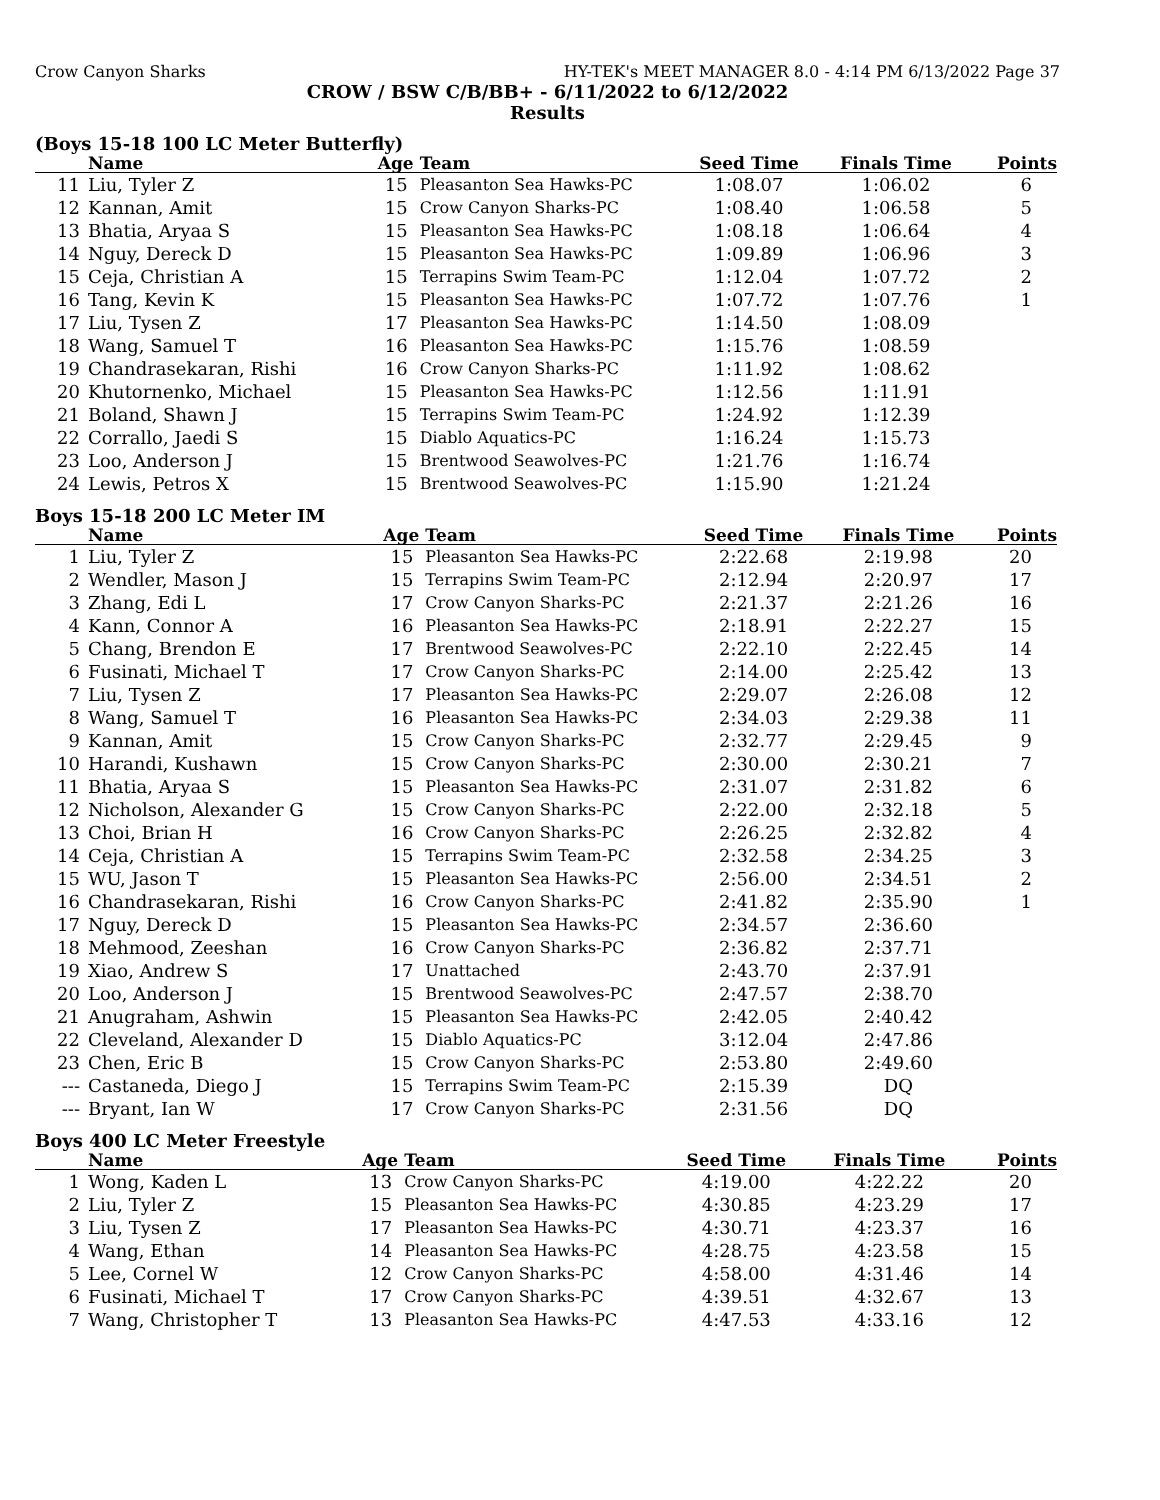Crow Canyon Sharks HY-TEK's MEET MANAGER 8.0 - 4:14 PM 6/13/2022 Page 37
CROW / BSW C/B/BB+ - 6/11/2022 to 6/12/2022
Results
(Boys 15-18 100 LC Meter Butterfly)
| | Name | Age | Team | Seed Time | Finals Time | Points |
| --- | --- | --- | --- | --- | --- | --- |
| 11 | Liu, Tyler Z | 15 | Pleasanton Sea Hawks-PC | 1:08.07 | 1:06.02 | 6 |
| 12 | Kannan, Amit | 15 | Crow Canyon Sharks-PC | 1:08.40 | 1:06.58 | 5 |
| 13 | Bhatia, Aryaa S | 15 | Pleasanton Sea Hawks-PC | 1:08.18 | 1:06.64 | 4 |
| 14 | Nguy, Dereck D | 15 | Pleasanton Sea Hawks-PC | 1:09.89 | 1:06.96 | 3 |
| 15 | Ceja, Christian A | 15 | Terrapins Swim Team-PC | 1:12.04 | 1:07.72 | 2 |
| 16 | Tang, Kevin K | 15 | Pleasanton Sea Hawks-PC | 1:07.72 | 1:07.76 | 1 |
| 17 | Liu, Tysen Z | 17 | Pleasanton Sea Hawks-PC | 1:14.50 | 1:08.09 | |
| 18 | Wang, Samuel T | 16 | Pleasanton Sea Hawks-PC | 1:15.76 | 1:08.59 | |
| 19 | Chandrasekaran, Rishi | 16 | Crow Canyon Sharks-PC | 1:11.92 | 1:08.62 | |
| 20 | Khutornenko, Michael | 15 | Pleasanton Sea Hawks-PC | 1:12.56 | 1:11.91 | |
| 21 | Boland, Shawn J | 15 | Terrapins Swim Team-PC | 1:24.92 | 1:12.39 | |
| 22 | Corrallo, Jaedi S | 15 | Diablo Aquatics-PC | 1:16.24 | 1:15.73 | |
| 23 | Loo, Anderson J | 15 | Brentwood Seawolves-PC | 1:21.76 | 1:16.74 | |
| 24 | Lewis, Petros X | 15 | Brentwood Seawolves-PC | 1:15.90 | 1:21.24 | |
Boys 15-18 200 LC Meter IM
| | Name | Age | Team | Seed Time | Finals Time | Points |
| --- | --- | --- | --- | --- | --- | --- |
| 1 | Liu, Tyler Z | 15 | Pleasanton Sea Hawks-PC | 2:22.68 | 2:19.98 | 20 |
| 2 | Wendler, Mason J | 15 | Terrapins Swim Team-PC | 2:12.94 | 2:20.97 | 17 |
| 3 | Zhang, Edi L | 17 | Crow Canyon Sharks-PC | 2:21.37 | 2:21.26 | 16 |
| 4 | Kann, Connor A | 16 | Pleasanton Sea Hawks-PC | 2:18.91 | 2:22.27 | 15 |
| 5 | Chang, Brendon E | 17 | Brentwood Seawolves-PC | 2:22.10 | 2:22.45 | 14 |
| 6 | Fusinati, Michael T | 17 | Crow Canyon Sharks-PC | 2:14.00 | 2:25.42 | 13 |
| 7 | Liu, Tysen Z | 17 | Pleasanton Sea Hawks-PC | 2:29.07 | 2:26.08 | 12 |
| 8 | Wang, Samuel T | 16 | Pleasanton Sea Hawks-PC | 2:34.03 | 2:29.38 | 11 |
| 9 | Kannan, Amit | 15 | Crow Canyon Sharks-PC | 2:32.77 | 2:29.45 | 9 |
| 10 | Harandi, Kushawn | 15 | Crow Canyon Sharks-PC | 2:30.00 | 2:30.21 | 7 |
| 11 | Bhatia, Aryaa S | 15 | Pleasanton Sea Hawks-PC | 2:31.07 | 2:31.82 | 6 |
| 12 | Nicholson, Alexander G | 15 | Crow Canyon Sharks-PC | 2:22.00 | 2:32.18 | 5 |
| 13 | Choi, Brian H | 16 | Crow Canyon Sharks-PC | 2:26.25 | 2:32.82 | 4 |
| 14 | Ceja, Christian A | 15 | Terrapins Swim Team-PC | 2:32.58 | 2:34.25 | 3 |
| 15 | WU, Jason T | 15 | Pleasanton Sea Hawks-PC | 2:56.00 | 2:34.51 | 2 |
| 16 | Chandrasekaran, Rishi | 16 | Crow Canyon Sharks-PC | 2:41.82 | 2:35.90 | 1 |
| 17 | Nguy, Dereck D | 15 | Pleasanton Sea Hawks-PC | 2:34.57 | 2:36.60 | |
| 18 | Mehmood, Zeeshan | 16 | Crow Canyon Sharks-PC | 2:36.82 | 2:37.71 | |
| 19 | Xiao, Andrew S | 17 | Unattached | 2:43.70 | 2:37.91 | |
| 20 | Loo, Anderson J | 15 | Brentwood Seawolves-PC | 2:47.57 | 2:38.70 | |
| 21 | Anugraham, Ashwin | 15 | Pleasanton Sea Hawks-PC | 2:42.05 | 2:40.42 | |
| 22 | Cleveland, Alexander D | 15 | Diablo Aquatics-PC | 3:12.04 | 2:47.86 | |
| 23 | Chen, Eric B | 15 | Crow Canyon Sharks-PC | 2:53.80 | 2:49.60 | |
| --- | Castaneda, Diego J | 15 | Terrapins Swim Team-PC | 2:15.39 | DQ | |
| --- | Bryant, Ian W | 17 | Crow Canyon Sharks-PC | 2:31.56 | DQ | |
Boys 400 LC Meter Freestyle
| | Name | Age | Team | Seed Time | Finals Time | Points |
| --- | --- | --- | --- | --- | --- | --- |
| 1 | Wong, Kaden L | 13 | Crow Canyon Sharks-PC | 4:19.00 | 4:22.22 | 20 |
| 2 | Liu, Tyler Z | 15 | Pleasanton Sea Hawks-PC | 4:30.85 | 4:23.29 | 17 |
| 3 | Liu, Tysen Z | 17 | Pleasanton Sea Hawks-PC | 4:30.71 | 4:23.37 | 16 |
| 4 | Wang, Ethan | 14 | Pleasanton Sea Hawks-PC | 4:28.75 | 4:23.58 | 15 |
| 5 | Lee, Cornel W | 12 | Crow Canyon Sharks-PC | 4:58.00 | 4:31.46 | 14 |
| 6 | Fusinati, Michael T | 17 | Crow Canyon Sharks-PC | 4:39.51 | 4:32.67 | 13 |
| 7 | Wang, Christopher T | 13 | Pleasanton Sea Hawks-PC | 4:47.53 | 4:33.16 | 12 |